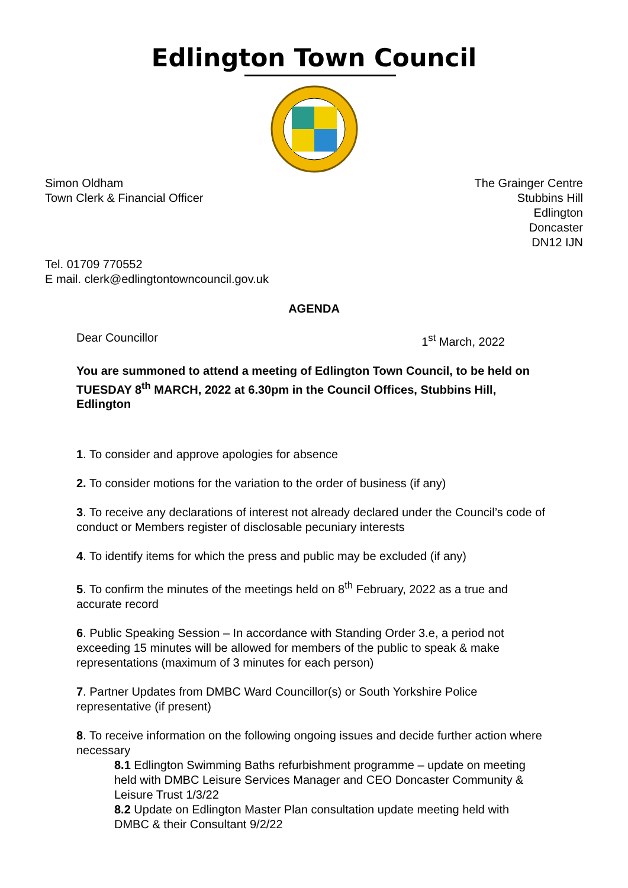Edlington Town Council
Simon Oldham
Town Clerk & Financial Officer
The Grainger Centre
Stubbins Hill
Edlington
Doncaster
DN12 IJN
Tel. 01709 770552
E mail. clerk@edlingtontowncouncil.gov.uk
AGENDA
Dear Councillor 1<sup>st</sup> March, 2022
You are summoned to attend a meeting of Edlington Town Council, to be held on TUESDAY 8<sup>th</sup> MARCH, 2022 at 6.30pm in the Council Offices, Stubbins Hill, Edlington
1. To consider and approve apologies for absence
2. To consider motions for the variation to the order of business (if any)
3. To receive any declarations of interest not already declared under the Council’s code of conduct or Members register of disclosable pecuniary interests
4. To identify items for which the press and public may be excluded (if any)
5. To confirm the minutes of the meetings held on 8<sup>th</sup> February, 2022 as a true and accurate record
6. Public Speaking Session – In accordance with Standing Order 3.e, a period not exceeding 15 minutes will be allowed for members of the public to speak & make representations (maximum of 3 minutes for each person)
7. Partner Updates from DMBC Ward Councillor(s) or South Yorkshire Police representative (if present)
8. To receive information on the following ongoing issues and decide further action where necessary
8.1 Edlington Swimming Baths refurbishment programme – update on meeting held with DMBC Leisure Services Manager and CEO Doncaster Community & Leisure Trust 1/3/22
8.2 Update on Edlington Master Plan consultation update meeting held with DMBC & their Consultant 9/2/22